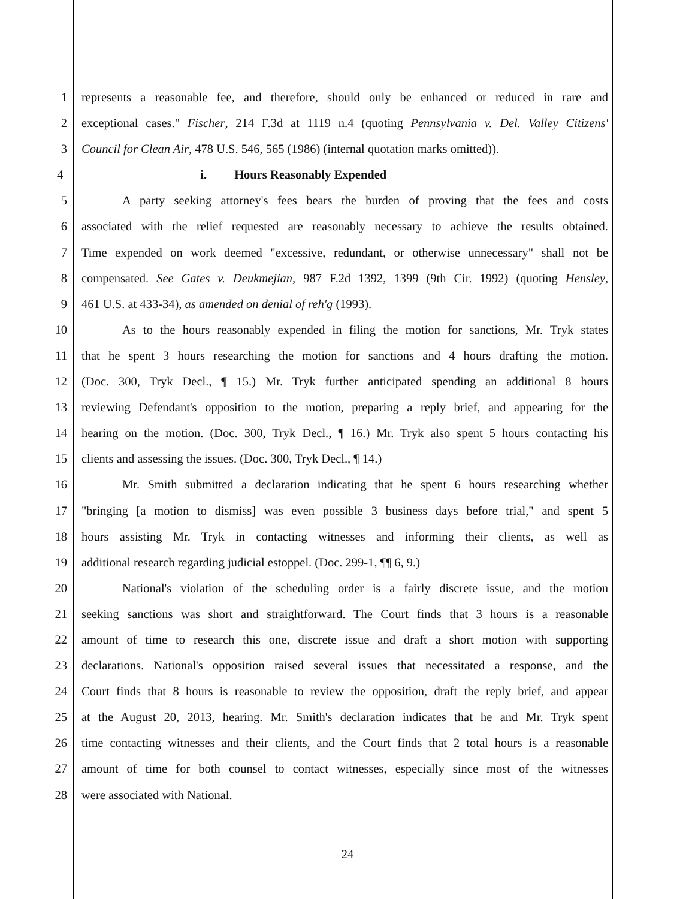1 represents a reasonable fee, and therefore, should only be enhanced or reduced in rare and
2 exceptional cases." Fischer, 214 F.3d at 1119 n.4 (quoting Pennsylvania v. Del. Valley Citizens'
3 Council for Clean Air, 478 U.S. 546, 565 (1986) (internal quotation marks omitted)).
4 i. Hours Reasonably Expended
5 A party seeking attorney's fees bears the burden of proving that the fees and costs
6 associated with the relief requested are reasonably necessary to achieve the results obtained.
7 Time expended on work deemed "excessive, redundant, or otherwise unnecessary" shall not be
8 compensated. See Gates v. Deukmejian, 987 F.2d 1392, 1399 (9th Cir. 1992) (quoting Hensley,
9 461 U.S. at 433-34), as amended on denial of reh'g (1993).
10 As to the hours reasonably expended in filing the motion for sanctions, Mr. Tryk states
11 that he spent 3 hours researching the motion for sanctions and 4 hours drafting the motion.
12 (Doc. 300, Tryk Decl., ¶ 15.) Mr. Tryk further anticipated spending an additional 8 hours
13 reviewing Defendant's opposition to the motion, preparing a reply brief, and appearing for the
14 hearing on the motion. (Doc. 300, Tryk Decl., ¶ 16.) Mr. Tryk also spent 5 hours contacting his
15 clients and assessing the issues. (Doc. 300, Tryk Decl., ¶ 14.)
16 Mr. Smith submitted a declaration indicating that he spent 6 hours researching whether
17 "bringing [a motion to dismiss] was even possible 3 business days before trial," and spent 5
18 hours assisting Mr. Tryk in contacting witnesses and informing their clients, as well as
19 additional research regarding judicial estoppel. (Doc. 299-1, ¶¶ 6, 9.)
20 National's violation of the scheduling order is a fairly discrete issue, and the motion
21 seeking sanctions was short and straightforward. The Court finds that 3 hours is a reasonable
22 amount of time to research this one, discrete issue and draft a short motion with supporting
23 declarations. National's opposition raised several issues that necessitated a response, and the
24 Court finds that 8 hours is reasonable to review the opposition, draft the reply brief, and appear
25 at the August 20, 2013, hearing. Mr. Smith's declaration indicates that he and Mr. Tryk spent
26 time contacting witnesses and their clients, and the Court finds that 2 total hours is a reasonable
27 amount of time for both counsel to contact witnesses, especially since most of the witnesses
28 were associated with National.
24